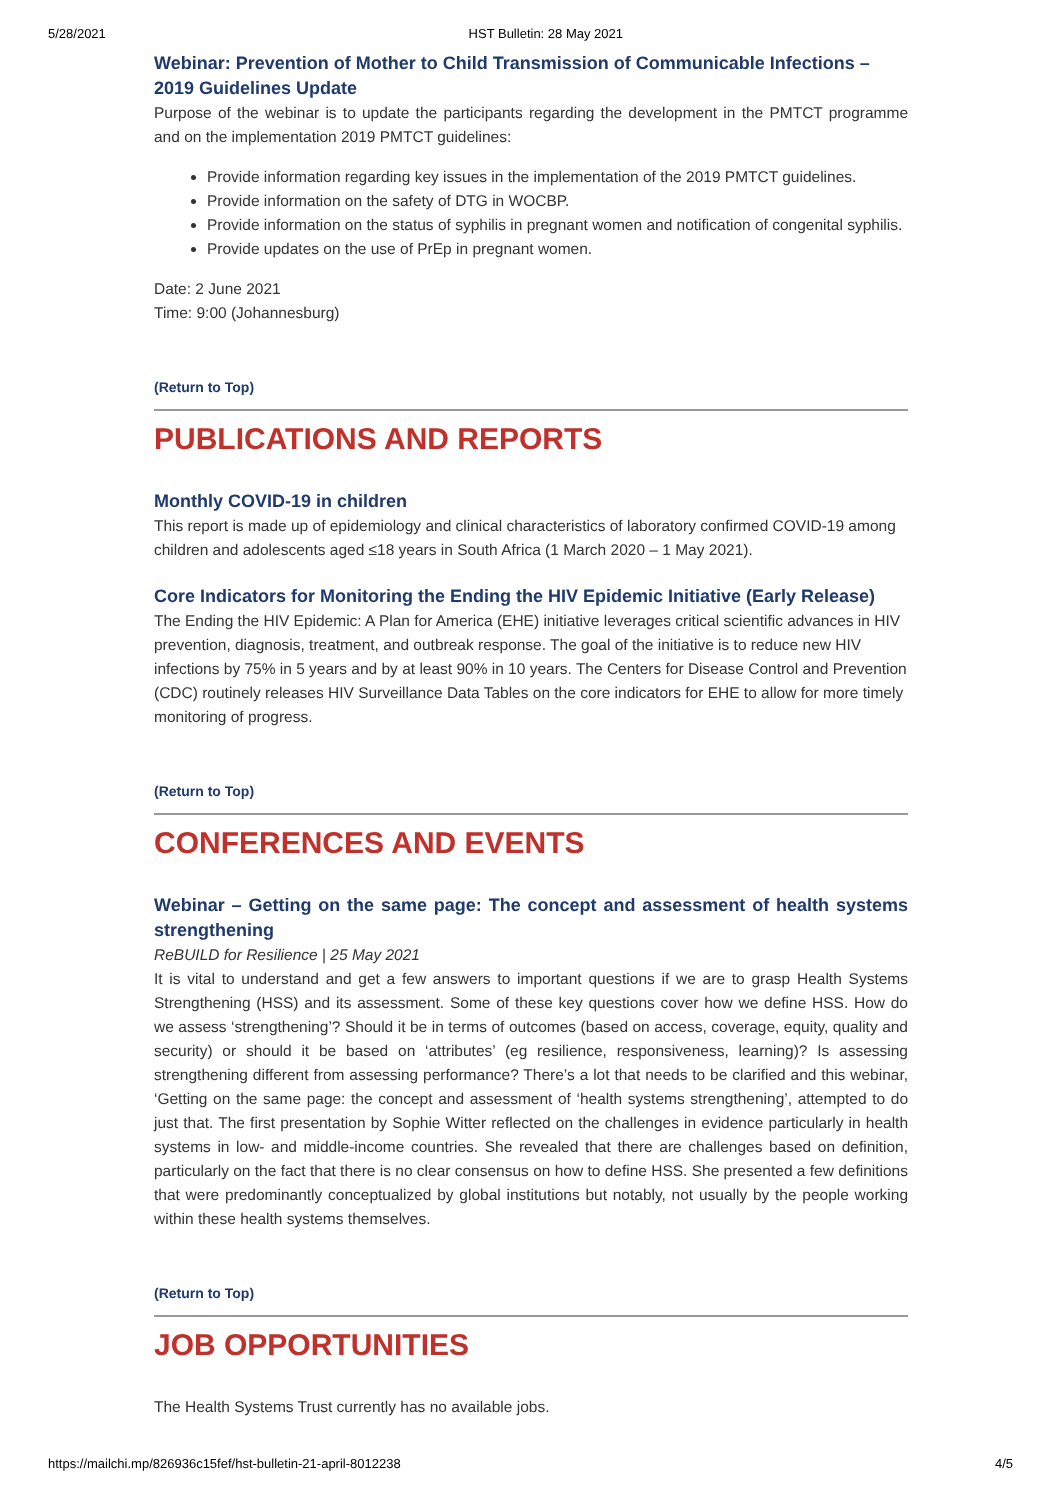5/28/2021 HST Bulletin: 28 May 2021
Webinar: Prevention of Mother to Child Transmission of Communicable Infections – 2019 Guidelines Update
Purpose of the webinar is to update the participants regarding the development in the PMTCT programme and on the implementation 2019 PMTCT guidelines:
Provide information regarding key issues in the implementation of the 2019 PMTCT guidelines.
Provide information on the safety of DTG in WOCBP.
Provide information on the status of syphilis in pregnant women and notification of congenital syphilis.
Provide updates on the use of PrEp in pregnant women.
Date: 2 June 2021
Time: 9:00 (Johannesburg)
(Return to Top)
PUBLICATIONS AND REPORTS
Monthly COVID-19 in children
This report is made up of epidemiology and clinical characteristics of laboratory confirmed COVID-19 among children and adolescents aged ≤18 years in South Africa (1 March 2020 – 1 May 2021).
Core Indicators for Monitoring the Ending the HIV Epidemic Initiative (Early Release)
The Ending the HIV Epidemic: A Plan for America (EHE) initiative leverages critical scientific advances in HIV prevention, diagnosis, treatment, and outbreak response. The goal of the initiative is to reduce new HIV infections by 75% in 5 years and by at least 90% in 10 years. The Centers for Disease Control and Prevention (CDC) routinely releases HIV Surveillance Data Tables on the core indicators for EHE to allow for more timely monitoring of progress.
(Return to Top)
CONFERENCES AND EVENTS
Webinar – Getting on the same page: The concept and assessment of health systems strengthening
ReBUILD for Resilience | 25 May 2021
It is vital to understand and get a few answers to important questions if we are to grasp Health Systems Strengthening (HSS) and its assessment. Some of these key questions cover how we define HSS. How do we assess ‘strengthening’? Should it be in terms of outcomes (based on access, coverage, equity, quality and security) or should it be based on ‘attributes’ (eg resilience, responsiveness, learning)? Is assessing strengthening different from assessing performance? There’s a lot that needs to be clarified and this webinar, ‘Getting on the same page: the concept and assessment of ‘health systems strengthening’, attempted to do just that. The first presentation by Sophie Witter reflected on the challenges in evidence particularly in health systems in low- and middle-income countries. She revealed that there are challenges based on definition, particularly on the fact that there is no clear consensus on how to define HSS. She presented a few definitions that were predominantly conceptualized by global institutions but notably, not usually by the people working within these health systems themselves.
(Return to Top)
JOB OPPORTUNITIES
The Health Systems Trust currently has no available jobs.
https://mailchi.mp/826936c15fef/hst-bulletin-21-april-8012238 4/5